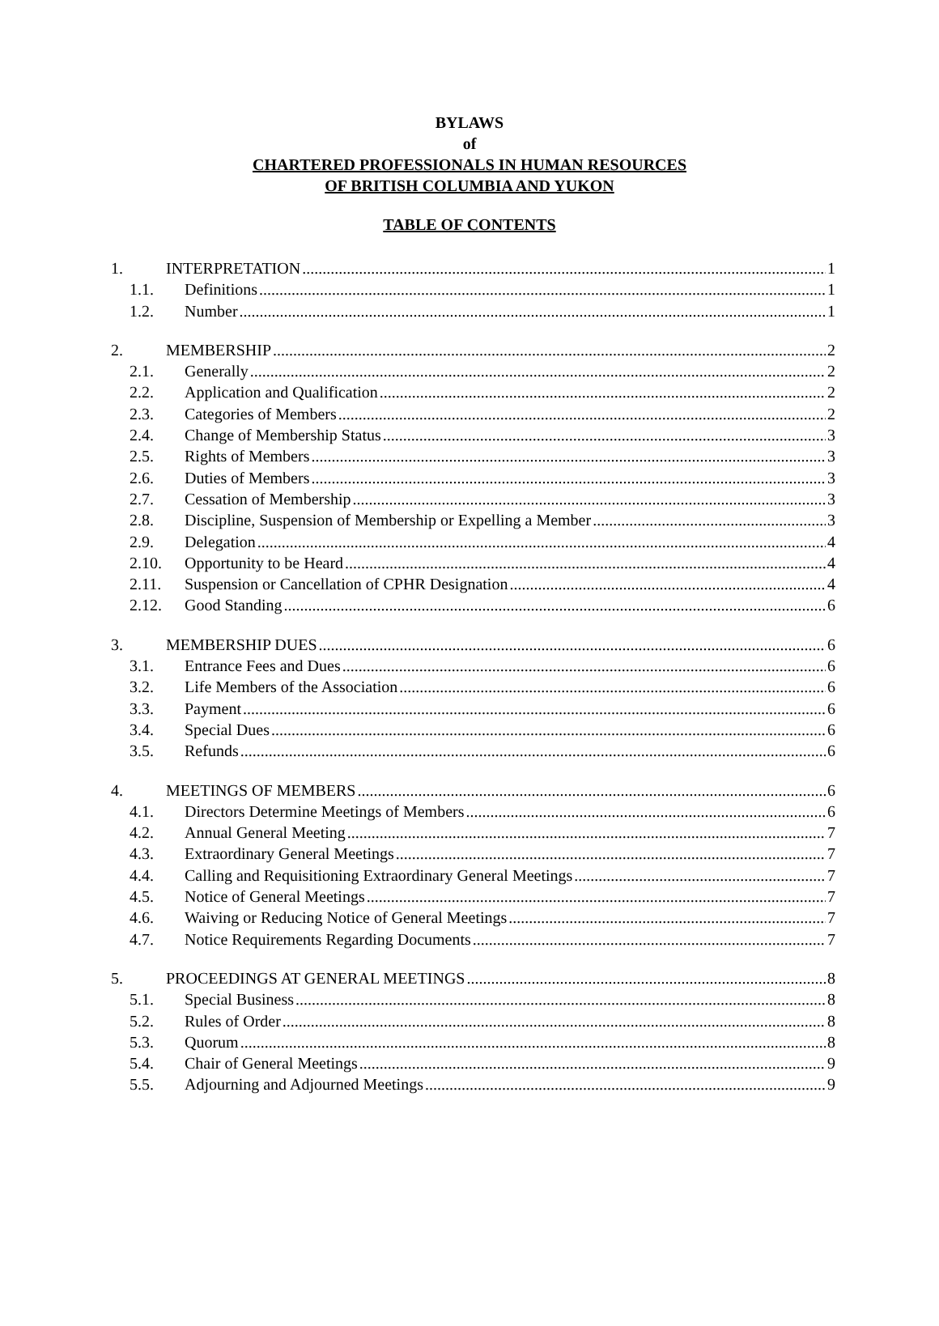BYLAWS
of
CHARTERED PROFESSIONALS IN HUMAN RESOURCES
OF BRITISH COLUMBIA AND YUKON
TABLE OF CONTENTS
1. INTERPRETATION 1
1.1. Definitions 1
1.2. Number 1
2. MEMBERSHIP 2
2.1. Generally 2
2.2. Application and Qualification 2
2.3. Categories of Members 2
2.4. Change of Membership Status 3
2.5. Rights of Members 3
2.6. Duties of Members 3
2.7. Cessation of Membership 3
2.8. Discipline, Suspension of Membership or Expelling a Member 3
2.9. Delegation 4
2.10. Opportunity to be Heard 4
2.11. Suspension or Cancellation of CPHR Designation 4
2.12. Good Standing 6
3. MEMBERSHIP DUES 6
3.1. Entrance Fees and Dues 6
3.2. Life Members of the Association 6
3.3. Payment 6
3.4. Special Dues 6
3.5. Refunds 6
4. MEETINGS OF MEMBERS 6
4.1. Directors Determine Meetings of Members 6
4.2. Annual General Meeting 7
4.3. Extraordinary General Meetings 7
4.4. Calling and Requisitioning Extraordinary General Meetings 7
4.5. Notice of General Meetings 7
4.6. Waiving or Reducing Notice of General Meetings 7
4.7. Notice Requirements Regarding Documents 7
5. PROCEEDINGS AT GENERAL MEETINGS 8
5.1. Special Business 8
5.2. Rules of Order 8
5.3. Quorum 8
5.4. Chair of General Meetings 9
5.5. Adjourning and Adjourned Meetings 9